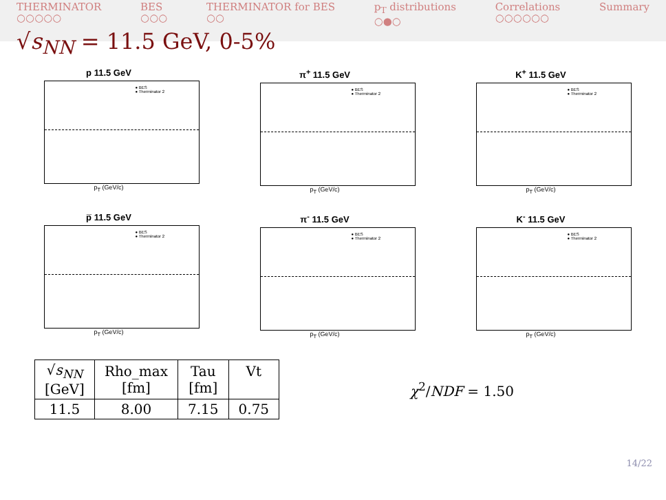THERMINATOR
○○○○○
BES
○○○
THERMINATOR for BES
○○
p<sub>T</sub> distributions
○●○
Correlations
○○○○○○
Summary
√s<sub>NN</sub> = 11.5 GeV, 0-5%
p 11.5 GeV
● BES
● Therminator 2
p<sub>T</sub> (GeV/c)
π<sup>+</sup> 11.5 GeV
● BES
● Therminator 2
p<sub>T</sub> (GeV/c)
K<sup>+</sup> 11.5 GeV
● BES
● Therminator 2
p<sub>T</sub> (GeV/c)
p̅ 11.5 GeV
● BES
● Therminator 2
p<sub>T</sub> (GeV/c)
π<sup>-</sup> 11.5 GeV
● BES
● Therminator 2
p<sub>T</sub> (GeV/c)
K<sup>-</sup> 11.5 GeV
● BES
● Therminator 2
p<sub>T</sub> (GeV/c)
| √ s<sub>NN</sub> [GeV] | Rho_max [fm] | Tau [fm] | Vt |
| --- | --- | --- | --- |
| 11.5 | 8.00 | 7.15 | 0.75 |
χ<sup>2</sup>/NDF = 1.50
14/22